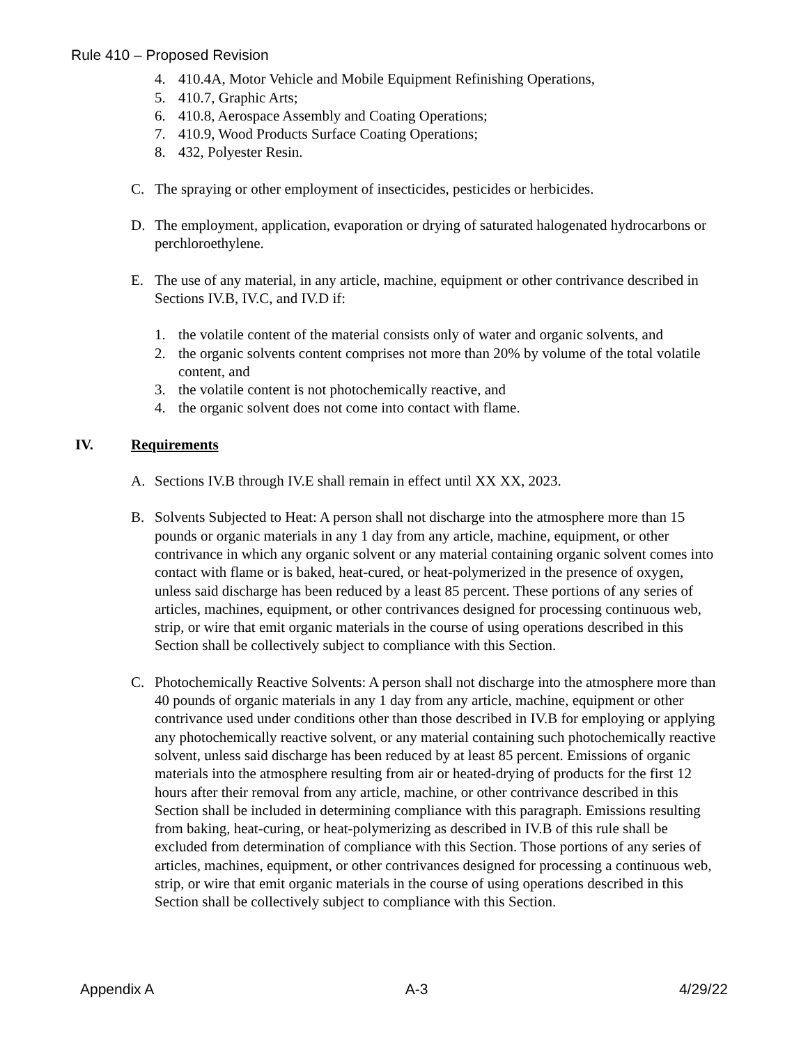Rule 410 – Proposed Revision
4. 410.4A, Motor Vehicle and Mobile Equipment Refinishing Operations,
5. 410.7, Graphic Arts;
6. 410.8, Aerospace Assembly and Coating Operations;
7. 410.9, Wood Products Surface Coating Operations;
8. 432, Polyester Resin.
C. The spraying or other employment of insecticides, pesticides or herbicides.
D. The employment, application, evaporation or drying of saturated halogenated hydrocarbons or perchloroethylene.
E. The use of any material, in any article, machine, equipment or other contrivance described in Sections IV.B, IV.C, and IV.D if:
1. the volatile content of the material consists only of water and organic solvents, and
2. the organic solvents content comprises not more than 20% by volume of the total volatile content, and
3. the volatile content is not photochemically reactive, and
4. the organic solvent does not come into contact with flame.
IV. Requirements
A. Sections IV.B through IV.E shall remain in effect until XX XX, 2023.
B. Solvents Subjected to Heat: A person shall not discharge into the atmosphere more than 15 pounds or organic materials in any 1 day from any article, machine, equipment, or other contrivance in which any organic solvent or any material containing organic solvent comes into contact with flame or is baked, heat-cured, or heat-polymerized in the presence of oxygen, unless said discharge has been reduced by a least 85 percent. These portions of any series of articles, machines, equipment, or other contrivances designed for processing continuous web, strip, or wire that emit organic materials in the course of using operations described in this Section shall be collectively subject to compliance with this Section.
C. Photochemically Reactive Solvents: A person shall not discharge into the atmosphere more than 40 pounds of organic materials in any 1 day from any article, machine, equipment or other contrivance used under conditions other than those described in IV.B for employing or applying any photochemically reactive solvent, or any material containing such photochemically reactive solvent, unless said discharge has been reduced by at least 85 percent. Emissions of organic materials into the atmosphere resulting from air or heated-drying of products for the first 12 hours after their removal from any article, machine, or other contrivance described in this Section shall be included in determining compliance with this paragraph. Emissions resulting from baking, heat-curing, or heat-polymerizing as described in IV.B of this rule shall be excluded from determination of compliance with this Section. Those portions of any series of articles, machines, equipment, or other contrivances designed for processing a continuous web, strip, or wire that emit organic materials in the course of using operations described in this Section shall be collectively subject to compliance with this Section.
Appendix A A-3 4/29/22